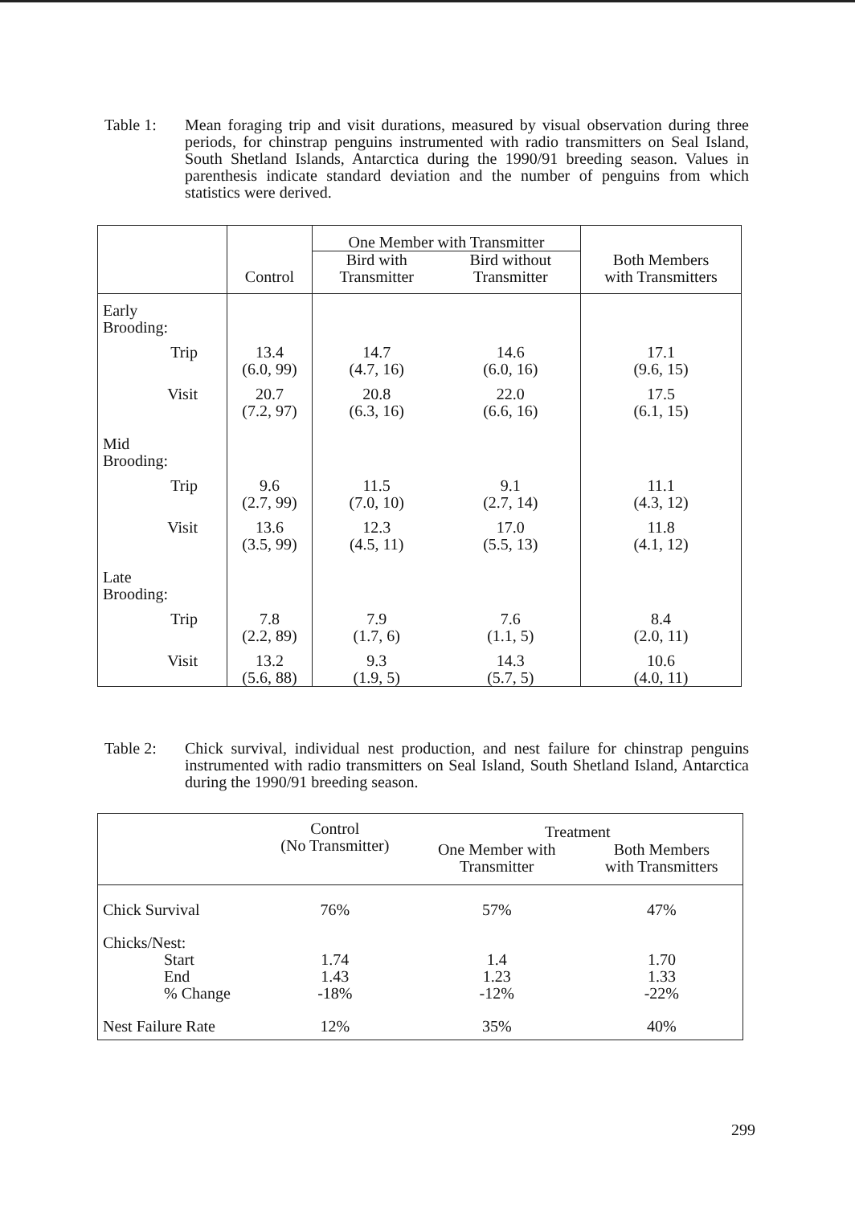Table 1: Mean foraging trip and visit durations, measured by visual observation during three periods, for chinstrap penguins instrumented with radio transmitters on Seal Island, South Shetland Islands, Antarctica during the 1990/91 breeding season. Values in parenthesis indicate standard deviation and the number of penguins from which statistics were derived.
| | Control | One Member with Transmitter | | Both Members with Transmitters |
| --- | --- | --- | --- | --- |
| | | Bird with Transmitter | Bird without Transmitter | |
| Early Brooding: | | | | |
| Trip | 13.4 (6.0, 99) | 14.7 (4.7, 16) | 14.6 (6.0, 16) | 17.1 (9.6, 15) |
| Visit | 20.7 (7.2, 97) | 20.8 (6.3, 16) | 22.0 (6.6, 16) | 17.5 (6.1, 15) |
| Mid Brooding: | | | | |
| Trip | 9.6 (2.7, 99) | 11.5 (7.0, 10) | 9.1 (2.7, 14) | 11.1 (4.3, 12) |
| Visit | 13.6 (3.5, 99) | 12.3 (4.5, 11) | 17.0 (5.5, 13) | 11.8 (4.1, 12) |
| Late Brooding: | | | | |
| Trip | 7.8 (2.2, 89) | 7.9 (1.7, 6) | 7.6 (1.1, 5) | 8.4 (2.0, 11) |
| Visit | 13.2 (5.6, 88) | 9.3 (1.9, 5) | 14.3 (5.7, 5) | 10.6 (4.0, 11) |
Table 2: Chick survival, individual nest production, and nest failure for chinstrap penguins instrumented with radio transmitters on Seal Island, South Shetland Island, Antarctica during the 1990/91 breeding season.
| | Control (No Transmitter) | Treatment | |
| --- | --- | --- | --- |
| | | One Member with Transmitter | Both Members with Transmitters |
| Chick Survival | 76% | 57% | 47% |
| Chicks/Nest: Start End % Change | 1.74 1.43 -18% | 1.4 1.23 -12% | 1.70 1.33 -22% |
| Nest Failure Rate | 12% | 35% | 40% |
299